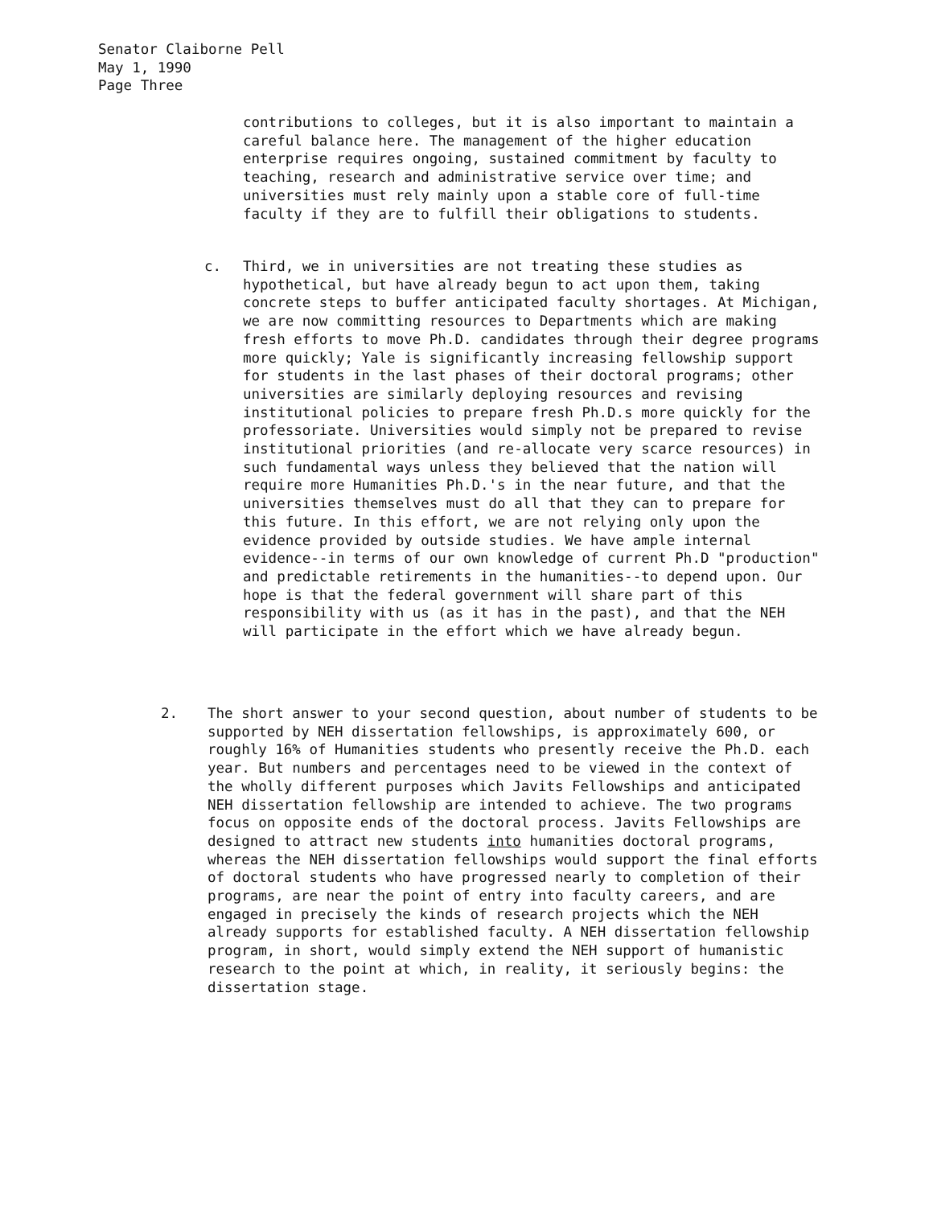Senator Claiborne Pell
May 1, 1990
Page Three
contributions to colleges, but it is also important to maintain a careful balance here. The management of the higher education enterprise requires ongoing, sustained commitment by faculty to teaching, research and administrative service over time; and universities must rely mainly upon a stable core of full-time faculty if they are to fulfill their obligations to students.
c. Third, we in universities are not treating these studies as hypothetical, but have already begun to act upon them, taking concrete steps to buffer anticipated faculty shortages. At Michigan, we are now committing resources to Departments which are making fresh efforts to move Ph.D. candidates through their degree programs more quickly; Yale is significantly increasing fellowship support for students in the last phases of their doctoral programs; other universities are similarly deploying resources and revising institutional policies to prepare fresh Ph.D.s more quickly for the professoriate. Universities would simply not be prepared to revise institutional priorities (and re-allocate very scarce resources) in such fundamental ways unless they believed that the nation will require more Humanities Ph.D.'s in the near future, and that the universities themselves must do all that they can to prepare for this future. In this effort, we are not relying only upon the evidence provided by outside studies. We have ample internal evidence--in terms of our own knowledge of current Ph.D "production" and predictable retirements in the humanities--to depend upon. Our hope is that the federal government will share part of this responsibility with us (as it has in the past), and that the NEH will participate in the effort which we have already begun.
2. The short answer to your second question, about number of students to be supported by NEH dissertation fellowships, is approximately 600, or roughly 16% of Humanities students who presently receive the Ph.D. each year. But numbers and percentages need to be viewed in the context of the wholly different purposes which Javits Fellowships and anticipated NEH dissertation fellowship are intended to achieve. The two programs focus on opposite ends of the doctoral process. Javits Fellowships are designed to attract new students into humanities doctoral programs, whereas the NEH dissertation fellowships would support the final efforts of doctoral students who have progressed nearly to completion of their programs, are near the point of entry into faculty careers, and are engaged in precisely the kinds of research projects which the NEH already supports for established faculty. A NEH dissertation fellowship program, in short, would simply extend the NEH support of humanistic research to the point at which, in reality, it seriously begins: the dissertation stage.